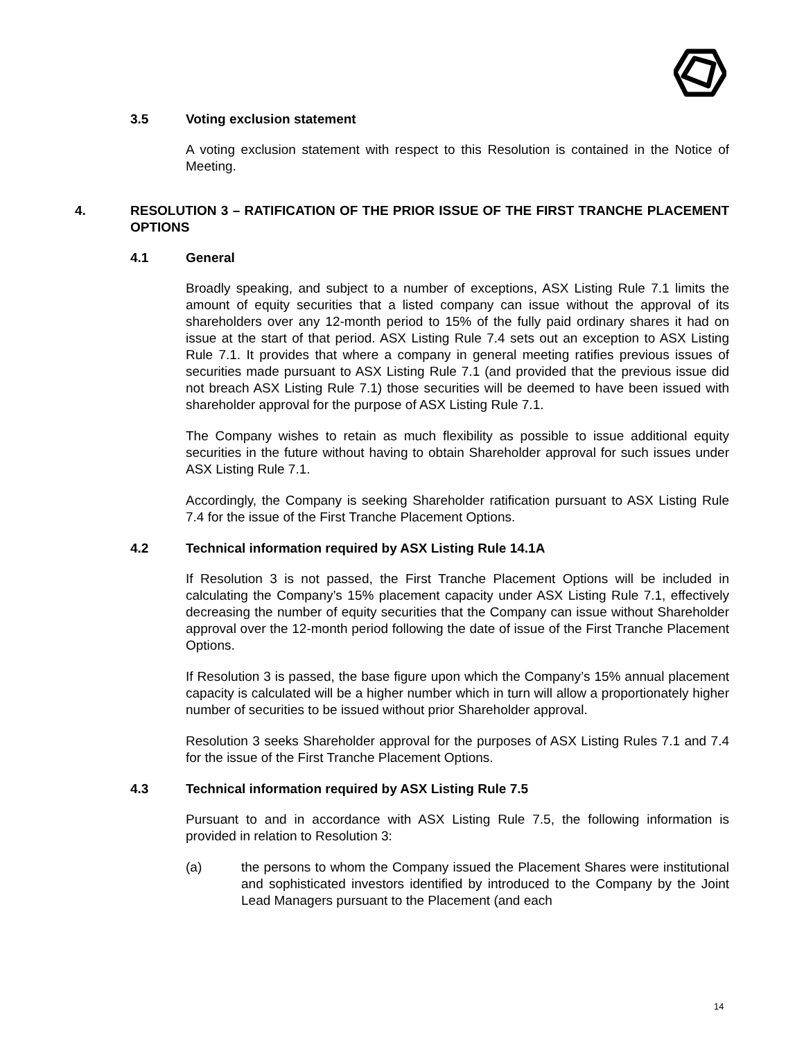3.5 Voting exclusion statement
A voting exclusion statement with respect to this Resolution is contained in the Notice of Meeting.
4. RESOLUTION 3 – RATIFICATION OF THE PRIOR ISSUE OF THE FIRST TRANCHE PLACEMENT OPTIONS
4.1 General
Broadly speaking, and subject to a number of exceptions, ASX Listing Rule 7.1 limits the amount of equity securities that a listed company can issue without the approval of its shareholders over any 12-month period to 15% of the fully paid ordinary shares it had on issue at the start of that period. ASX Listing Rule 7.4 sets out an exception to ASX Listing Rule 7.1. It provides that where a company in general meeting ratifies previous issues of securities made pursuant to ASX Listing Rule 7.1 (and provided that the previous issue did not breach ASX Listing Rule 7.1) those securities will be deemed to have been issued with shareholder approval for the purpose of ASX Listing Rule 7.1.
The Company wishes to retain as much flexibility as possible to issue additional equity securities in the future without having to obtain Shareholder approval for such issues under ASX Listing Rule 7.1.
Accordingly, the Company is seeking Shareholder ratification pursuant to ASX Listing Rule 7.4 for the issue of the First Tranche Placement Options.
4.2 Technical information required by ASX Listing Rule 14.1A
If Resolution 3 is not passed, the First Tranche Placement Options will be included in calculating the Company’s 15% placement capacity under ASX Listing Rule 7.1, effectively decreasing the number of equity securities that the Company can issue without Shareholder approval over the 12-month period following the date of issue of the First Tranche Placement Options.
If Resolution 3 is passed, the base figure upon which the Company’s 15% annual placement capacity is calculated will be a higher number which in turn will allow a proportionately higher number of securities to be issued without prior Shareholder approval.
Resolution 3 seeks Shareholder approval for the purposes of ASX Listing Rules 7.1 and 7.4 for the issue of the First Tranche Placement Options.
4.3 Technical information required by ASX Listing Rule 7.5
Pursuant to and in accordance with ASX Listing Rule 7.5, the following information is provided in relation to Resolution 3:
(a) the persons to whom the Company issued the Placement Shares were institutional and sophisticated investors identified by introduced to the Company by the Joint Lead Managers pursuant to the Placement (and each
14